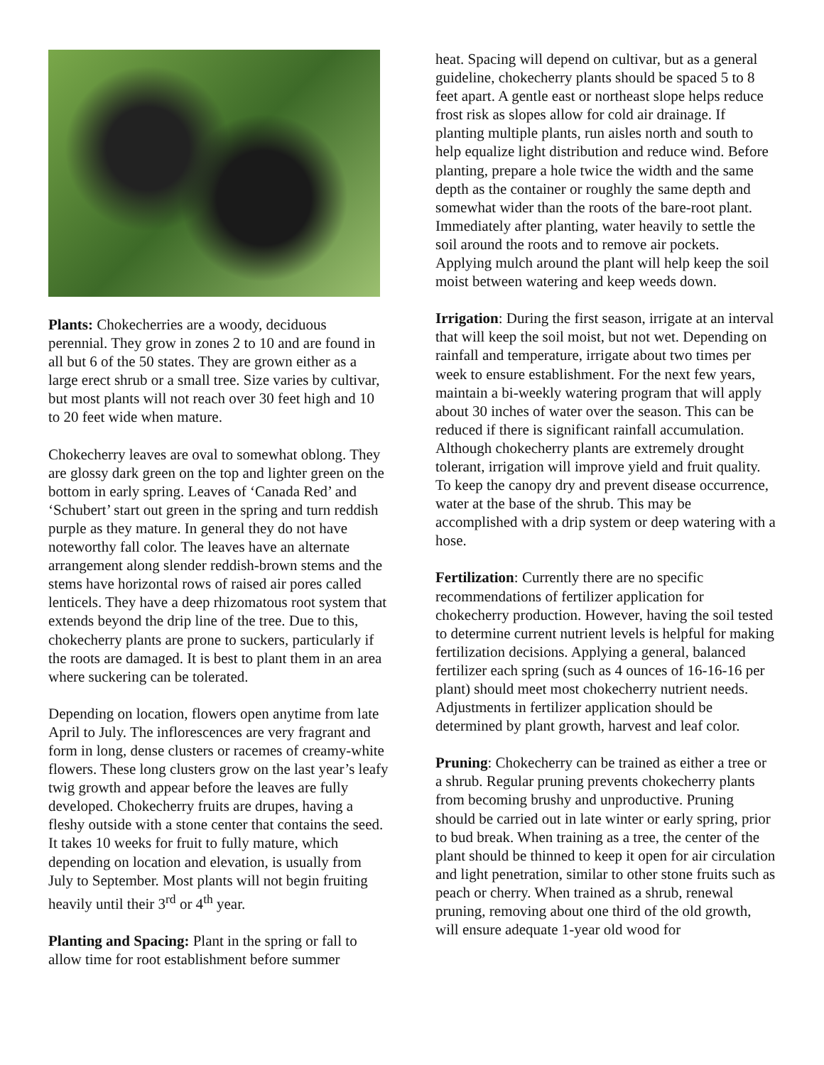Plants: Chokecherries are a woody, deciduous perennial. They grow in zones 2 to 10 and are found in all but 6 of the 50 states. They are grown either as a large erect shrub or a small tree. Size varies by cultivar, but most plants will not reach over 30 feet high and 10 to 20 feet wide when mature.
Chokecherry leaves are oval to somewhat oblong. They are glossy dark green on the top and lighter green on the bottom in early spring. Leaves of ‘Canada Red’ and ‘Schubert’ start out green in the spring and turn reddish purple as they mature. In general they do not have noteworthy fall color. The leaves have an alternate arrangement along slender reddish-brown stems and the stems have horizontal rows of raised air pores called lenticels. They have a deep rhizomatous root system that extends beyond the drip line of the tree. Due to this, chokecherry plants are prone to suckers, particularly if the roots are damaged. It is best to plant them in an area where suckering can be tolerated.
Depending on location, flowers open anytime from late April to July. The inflorescences are very fragrant and form in long, dense clusters or racemes of creamy-white flowers. These long clusters grow on the last year’s leafy twig growth and appear before the leaves are fully developed. Chokecherry fruits are drupes, having a fleshy outside with a stone center that contains the seed. It takes 10 weeks for fruit to fully mature, which depending on location and elevation, is usually from July to September. Most plants will not begin fruiting heavily until their 3<sup>rd</sup> or 4<sup>th</sup> year.
Planting and Spacing: Plant in the spring or fall to allow time for root establishment before summer
heat. Spacing will depend on cultivar, but as a general guideline, chokecherry plants should be spaced 5 to 8 feet apart. A gentle east or northeast slope helps reduce frost risk as slopes allow for cold air drainage. If planting multiple plants, run aisles north and south to help equalize light distribution and reduce wind. Before planting, prepare a hole twice the width and the same depth as the container or roughly the same depth and somewhat wider than the roots of the bare-root plant. Immediately after planting, water heavily to settle the soil around the roots and to remove air pockets. Applying mulch around the plant will help keep the soil moist between watering and keep weeds down.
Irrigation: During the first season, irrigate at an interval that will keep the soil moist, but not wet. Depending on rainfall and temperature, irrigate about two times per week to ensure establishment. For the next few years, maintain a bi-weekly watering program that will apply about 30 inches of water over the season. This can be reduced if there is significant rainfall accumulation. Although chokecherry plants are extremely drought tolerant, irrigation will improve yield and fruit quality. To keep the canopy dry and prevent disease occurrence, water at the base of the shrub. This may be accomplished with a drip system or deep watering with a hose.
Fertilization: Currently there are no specific recommendations of fertilizer application for chokecherry production. However, having the soil tested to determine current nutrient levels is helpful for making fertilization decisions. Applying a general, balanced fertilizer each spring (such as 4 ounces of 16-16-16 per plant) should meet most chokecherry nutrient needs. Adjustments in fertilizer application should be determined by plant growth, harvest and leaf color.
Pruning: Chokecherry can be trained as either a tree or a shrub. Regular pruning prevents chokecherry plants from becoming brushy and unproductive. Pruning should be carried out in late winter or early spring, prior to bud break. When training as a tree, the center of the plant should be thinned to keep it open for air circulation and light penetration, similar to other stone fruits such as peach or cherry. When trained as a shrub, renewal pruning, removing about one third of the old growth, will ensure adequate 1-year old wood for